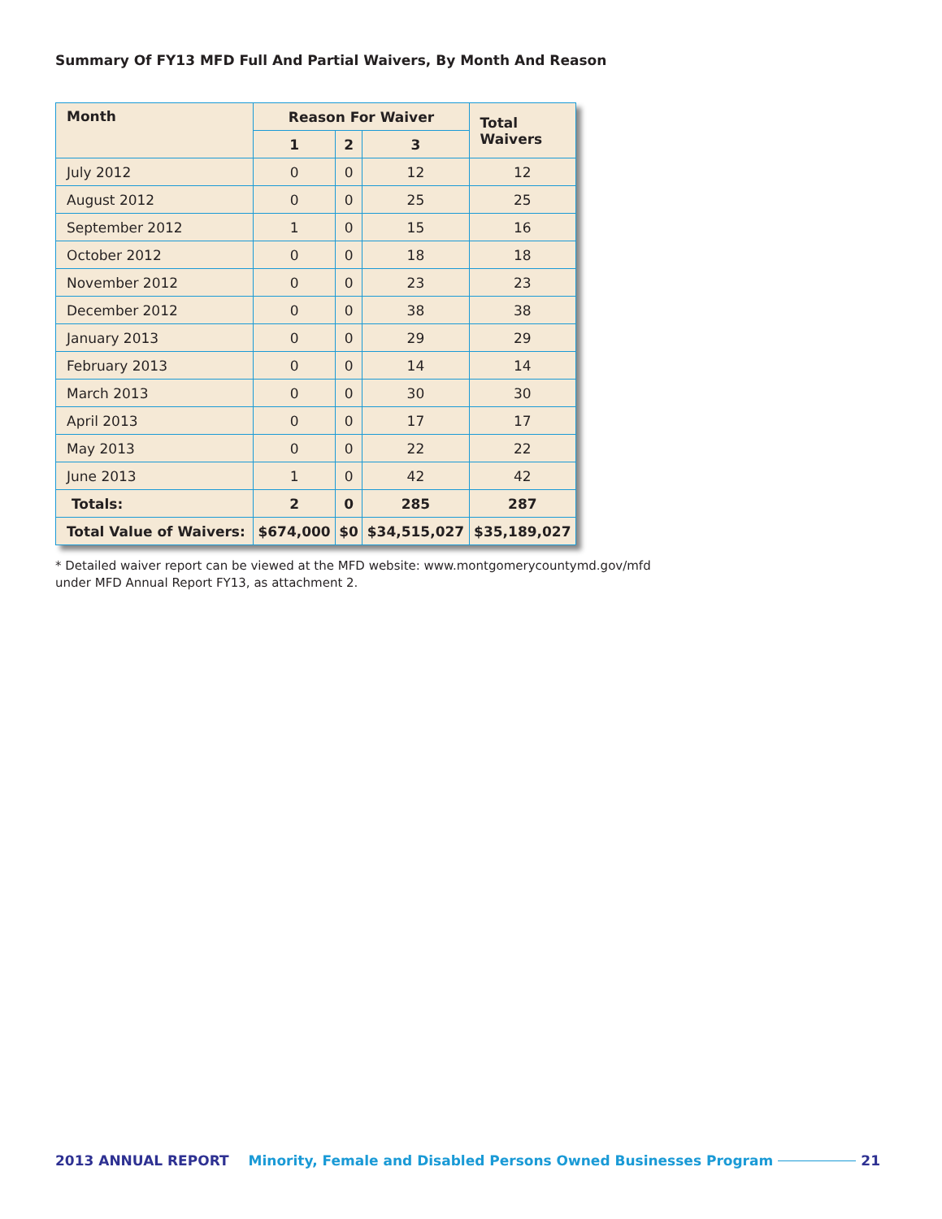Summary Of FY13 MFD Full And Partial Waivers, By Month And Reason
| Month | Reason For Waiver | | | Total Waivers |
| --- | --- | --- | --- | --- |
| | 1 | 2 | 3 | |
| July 2012 | 0 | 0 | 12 | 12 |
| August 2012 | 0 | 0 | 25 | 25 |
| September 2012 | 1 | 0 | 15 | 16 |
| October 2012 | 0 | 0 | 18 | 18 |
| November 2012 | 0 | 0 | 23 | 23 |
| December 2012 | 0 | 0 | 38 | 38 |
| January 2013 | 0 | 0 | 29 | 29 |
| February 2013 | 0 | 0 | 14 | 14 |
| March 2013 | 0 | 0 | 30 | 30 |
| April 2013 | 0 | 0 | 17 | 17 |
| May 2013 | 0 | 0 | 22 | 22 |
| June 2013 | 1 | 0 | 42 | 42 |
| Totals: | 2 | 0 | 285 | 287 |
| Total Value of Waivers: | $674,000 | $0 | $34,515,027 | $35,189,027 |
* Detailed waiver report can be viewed at the MFD website: www.montgomerycountymd.gov/mfd
under MFD Annual Report FY13, as attachment 2.
2013 ANNUAL REPORT Minority, Female and Disabled Persons Owned Businesses Program 21